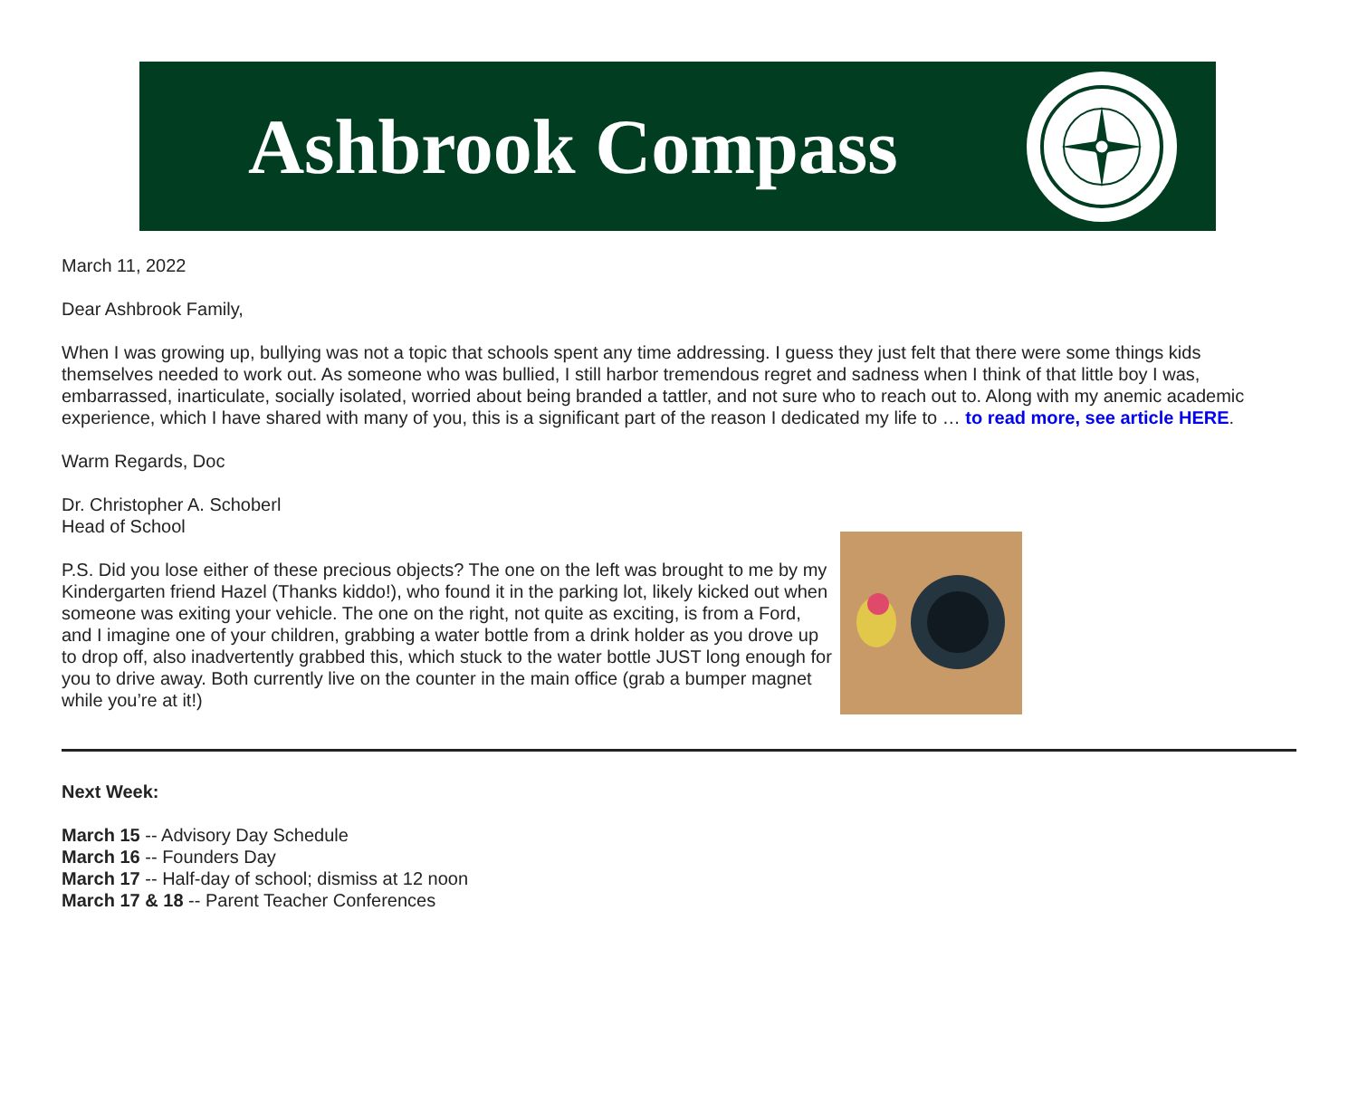Ashbrook Compass
March 11, 2022
Dear Ashbrook Family,
When I was growing up, bullying was not a topic that schools spent any time addressing. I guess they just felt that there were some things kids themselves needed to work out. As someone who was bullied, I still harbor tremendous regret and sadness when I think of that little boy I was, embarrassed, inarticulate, socially isolated, worried about being branded a tattler, and not sure who to reach out to. Along with my anemic academic experience, which I have shared with many of you, this is a significant part of the reason I dedicated my life to … to read more, see article HERE.
Warm Regards, Doc
Dr. Christopher A. Schoberl
Head of School
P.S. Did you lose either of these precious objects? The one on the left was brought to me by my Kindergarten friend Hazel (Thanks kiddo!), who found it in the parking lot, likely kicked out when someone was exiting your vehicle. The one on the right, not quite as exciting, is from a Ford, and I imagine one of your children, grabbing a water bottle from a drink holder as you drove up to drop off, also inadvertently grabbed this, which stuck to the water bottle JUST long enough for you to drive away. Both currently live on the counter in the main office (grab a bumper magnet while you’re at it!)
Next Week:
March 15 -- Advisory Day Schedule
March 16 -- Founders Day
March 17 -- Half-day of school; dismiss at 12 noon
March 17 & 18 -- Parent Teacher Conferences